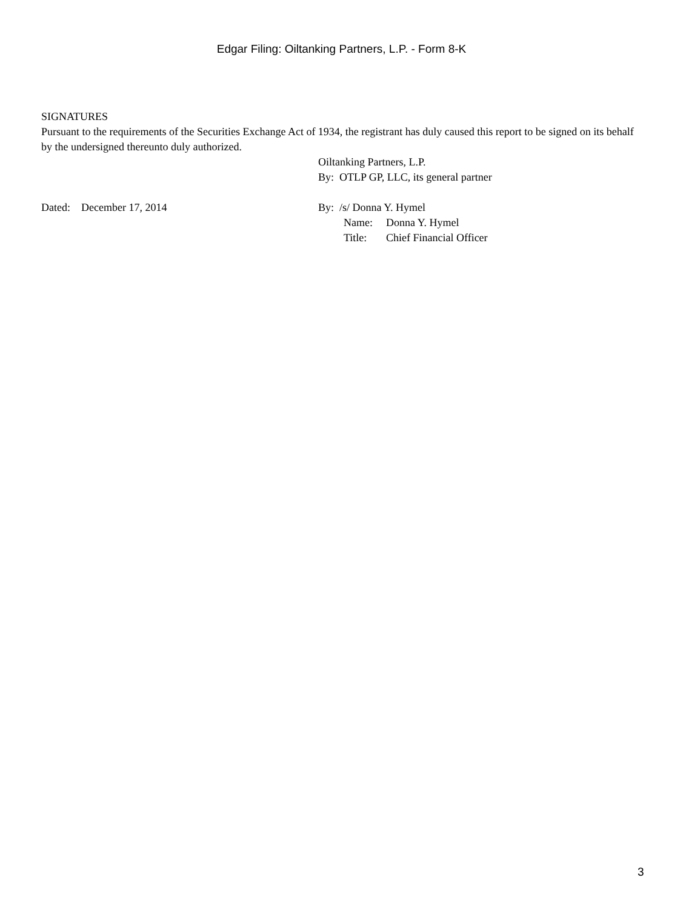Edgar Filing: Oiltanking Partners, L.P. - Form 8-K
SIGNATURES
Pursuant to the requirements of the Securities Exchange Act of 1934, the registrant has duly caused this report to be signed on its behalf by the undersigned thereunto duly authorized.
Oiltanking Partners, L.P.
By: OTLP GP, LLC, its general partner
Dated: December 17, 2014 By: /s/ Donna Y. Hymel
| Name: | Donna Y. Hymel |
| Title: | Chief Financial Officer |
3